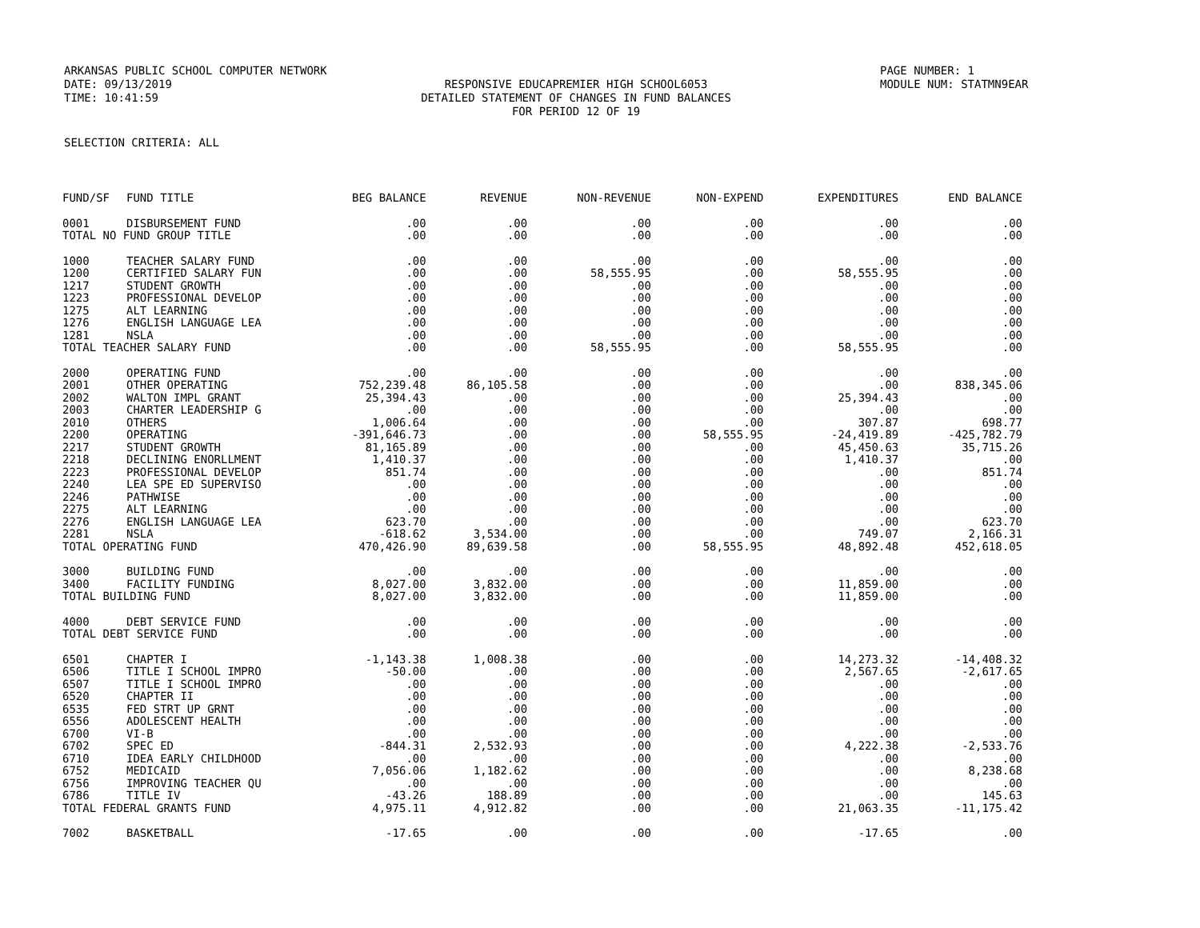ARKANSAS PUBLIC SCHOOL COMPUTER NETWORK
DATE: 09/13/2019
TIME: 10:41:59
RESPONSIVE EDUCAPREMIER HIGH SCHOOL6053
DETAILED STATEMENT OF CHANGES IN FUND BALANCES
FOR PERIOD 12 OF 19
PAGE NUMBER: 1
MODULE NUM: STATMN9EAR
SELECTION CRITERIA: ALL
| FUND/SF | FUND TITLE | BEG BALANCE | REVENUE | NON-REVENUE | NON-EXPEND | EXPENDITURES | END BALANCE |
| --- | --- | --- | --- | --- | --- | --- | --- |
| 0001 | DISBURSEMENT FUND | .00 | .00 | .00 | .00 | .00 | .00 |
| TOTAL NO FUND GROUP TITLE | | .00 | .00 | .00 | .00 | .00 | .00 |
| 1000 | TEACHER SALARY FUND | .00 | .00 | .00 | .00 | .00 | .00 |
| 1200 | CERTIFIED SALARY FUN | .00 | .00 | 58,555.95 | .00 | 58,555.95 | .00 |
| 1217 | STUDENT GROWTH | .00 | .00 | .00 | .00 | .00 | .00 |
| 1223 | PROFESSIONAL DEVELOP | .00 | .00 | .00 | .00 | .00 | .00 |
| 1275 | ALT LEARNING | .00 | .00 | .00 | .00 | .00 | .00 |
| 1276 | ENGLISH LANGUAGE LEA | .00 | .00 | .00 | .00 | .00 | .00 |
| 1281 | NSLA | .00 | .00 | .00 | .00 | .00 | .00 |
| TOTAL TEACHER SALARY FUND | | .00 | .00 | 58,555.95 | .00 | 58,555.95 | .00 |
| 2000 | OPERATING FUND | .00 | .00 | .00 | .00 | .00 | .00 |
| 2001 | OTHER OPERATING | 752,239.48 | 86,105.58 | .00 | .00 | .00 | 838,345.06 |
| 2002 | WALTON IMPL GRANT | 25,394.43 | .00 | .00 | .00 | 25,394.43 | .00 |
| 2003 | CHARTER LEADERSHIP G | .00 | .00 | .00 | .00 | .00 | .00 |
| 2010 | OTHERS | 1,006.64 | .00 | .00 | .00 | 307.87 | 698.77 |
| 2200 | OPERATING | -391,646.73 | .00 | .00 | 58,555.95 | -24,419.89 | -425,782.79 |
| 2217 | STUDENT GROWTH | 81,165.89 | .00 | .00 | .00 | 45,450.63 | 35,715.26 |
| 2218 | DECLINING ENORLLMENT | 1,410.37 | .00 | .00 | .00 | 1,410.37 | .00 |
| 2223 | PROFESSIONAL DEVELOP | 851.74 | .00 | .00 | .00 | .00 | 851.74 |
| 2240 | LEA SPE ED SUPERVISO | .00 | .00 | .00 | .00 | .00 | .00 |
| 2246 | PATHWISE | .00 | .00 | .00 | .00 | .00 | .00 |
| 2275 | ALT LEARNING | .00 | .00 | .00 | .00 | .00 | .00 |
| 2276 | ENGLISH LANGUAGE LEA | 623.70 | .00 | .00 | .00 | .00 | 623.70 |
| 2281 | NSLA | -618.62 | 3,534.00 | .00 | .00 | 749.07 | 2,166.31 |
| TOTAL OPERATING FUND | | 470,426.90 | 89,639.58 | .00 | 58,555.95 | 48,892.48 | 452,618.05 |
| 3000 | BUILDING FUND | .00 | .00 | .00 | .00 | .00 | .00 |
| 3400 | FACILITY FUNDING | 8,027.00 | 3,832.00 | .00 | .00 | 11,859.00 | .00 |
| TOTAL BUILDING FUND | | 8,027.00 | 3,832.00 | .00 | .00 | 11,859.00 | .00 |
| 4000 | DEBT SERVICE FUND | .00 | .00 | .00 | .00 | .00 | .00 |
| TOTAL DEBT SERVICE FUND | | .00 | .00 | .00 | .00 | .00 | .00 |
| 6501 | CHAPTER I | -1,143.38 | 1,008.38 | .00 | .00 | 14,273.32 | -14,408.32 |
| 6506 | TITLE I SCHOOL IMPRO | -50.00 | .00 | .00 | .00 | 2,567.65 | -2,617.65 |
| 6507 | TITLE I SCHOOL IMPRO | .00 | .00 | .00 | .00 | .00 | .00 |
| 6520 | CHAPTER II | .00 | .00 | .00 | .00 | .00 | .00 |
| 6535 | FED STRT UP GRNT | .00 | .00 | .00 | .00 | .00 | .00 |
| 6556 | ADOLESCENT HEALTH | .00 | .00 | .00 | .00 | .00 | .00 |
| 6700 | VI-B | .00 | .00 | .00 | .00 | .00 | .00 |
| 6702 | SPEC ED | -844.31 | 2,532.93 | .00 | .00 | 4,222.38 | -2,533.76 |
| 6710 | IDEA EARLY CHILDHOOD | .00 | .00 | .00 | .00 | .00 | .00 |
| 6752 | MEDICAID | 7,056.06 | 1,182.62 | .00 | .00 | .00 | 8,238.68 |
| 6756 | IMPROVING TEACHER QU | .00 | .00 | .00 | .00 | .00 | .00 |
| 6786 | TITLE IV | -43.26 | 188.89 | .00 | .00 | .00 | 145.63 |
| TOTAL FEDERAL GRANTS FUND | | 4,975.11 | 4,912.82 | .00 | .00 | 21,063.35 | -11,175.42 |
| 7002 | BASKETBALL | -17.65 | .00 | .00 | .00 | -17.65 | .00 |